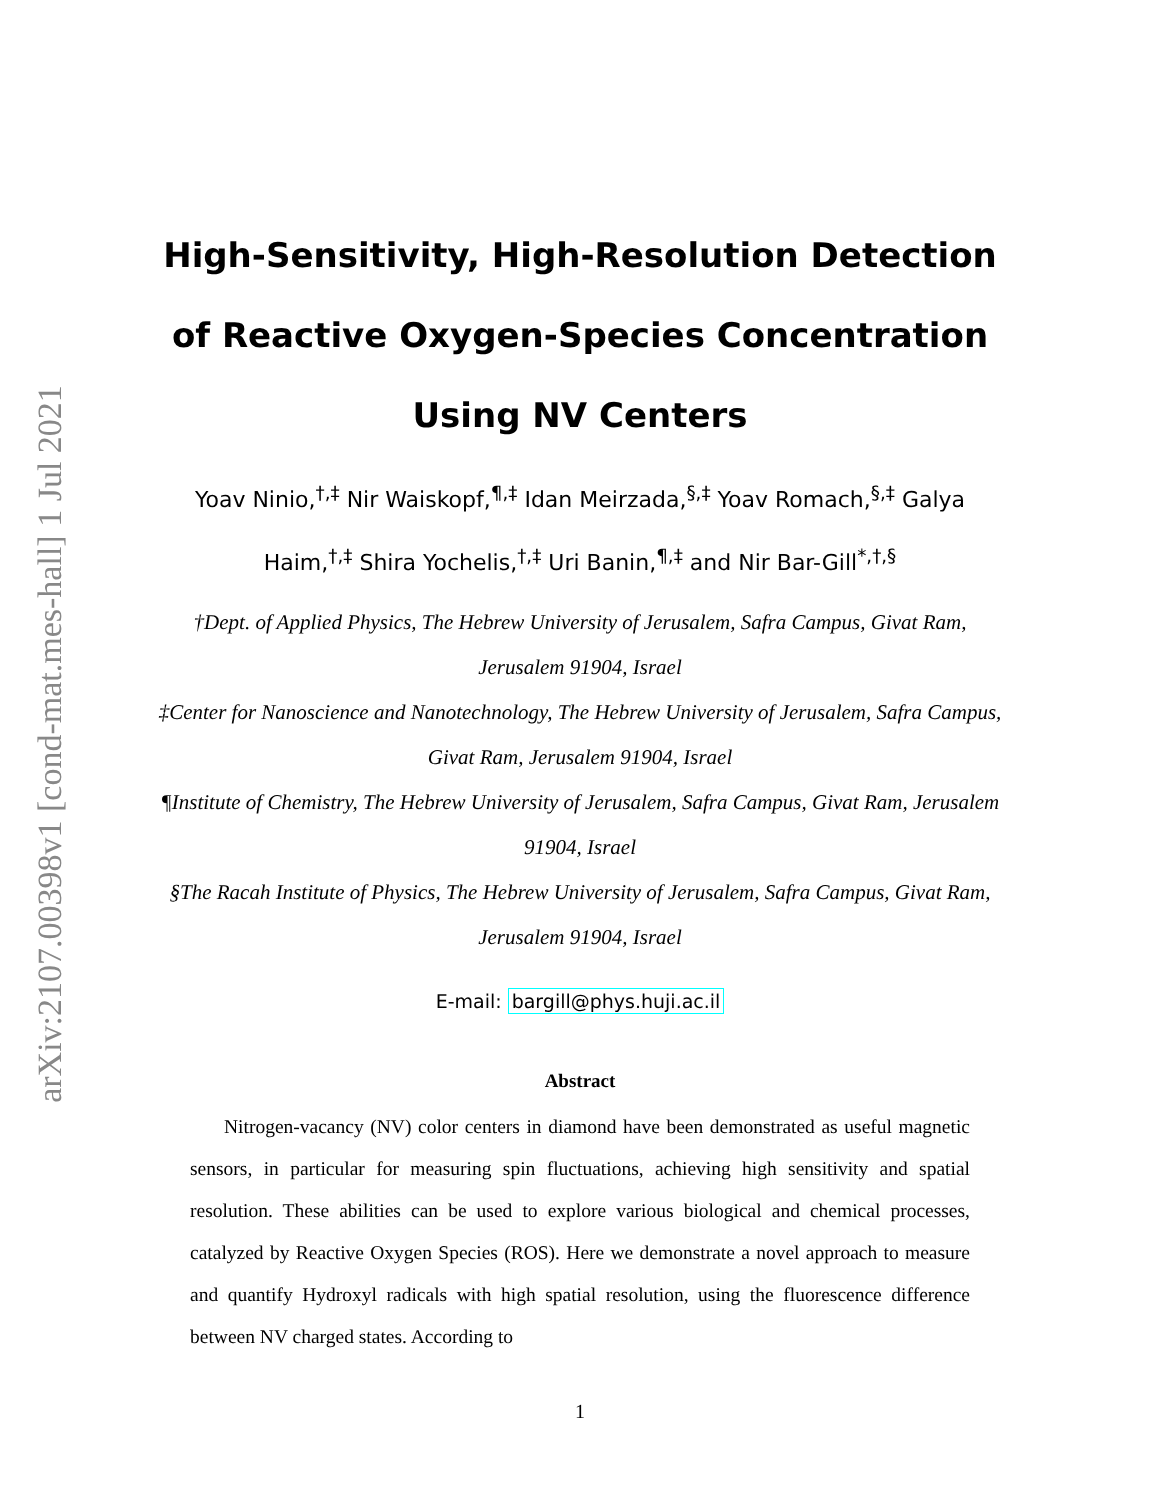arXiv:2107.00398v1 [cond-mat.mes-hall] 1 Jul 2021
High-Sensitivity, High-Resolution Detection of Reactive Oxygen-Species Concentration Using NV Centers
Yoav Ninio,<sup>†,‡</sup> Nir Waiskopf,<sup>¶,‡</sup> Idan Meirzada,<sup>§,‡</sup> Yoav Romach,<sup>§,‡</sup> Galya Haim,<sup>†,‡</sup> Shira Yochelis,<sup>†,‡</sup> Uri Banin,<sup>¶,‡</sup> and Nir Bar-Gill<sup>*,†,§</sup>
†Dept. of Applied Physics, The Hebrew University of Jerusalem, Safra Campus, Givat Ram, Jerusalem 91904, Israel
‡Center for Nanoscience and Nanotechnology, The Hebrew University of Jerusalem, Safra Campus, Givat Ram, Jerusalem 91904, Israel
¶Institute of Chemistry, The Hebrew University of Jerusalem, Safra Campus, Givat Ram, Jerusalem 91904, Israel
§The Racah Institute of Physics, The Hebrew University of Jerusalem, Safra Campus, Givat Ram, Jerusalem 91904, Israel
E-mail: bargill@phys.huji.ac.il
Abstract
Nitrogen-vacancy (NV) color centers in diamond have been demonstrated as useful magnetic sensors, in particular for measuring spin fluctuations, achieving high sensitivity and spatial resolution. These abilities can be used to explore various biological and chemical processes, catalyzed by Reactive Oxygen Species (ROS). Here we demonstrate a novel approach to measure and quantify Hydroxyl radicals with high spatial resolution, using the fluorescence difference between NV charged states. According to
1